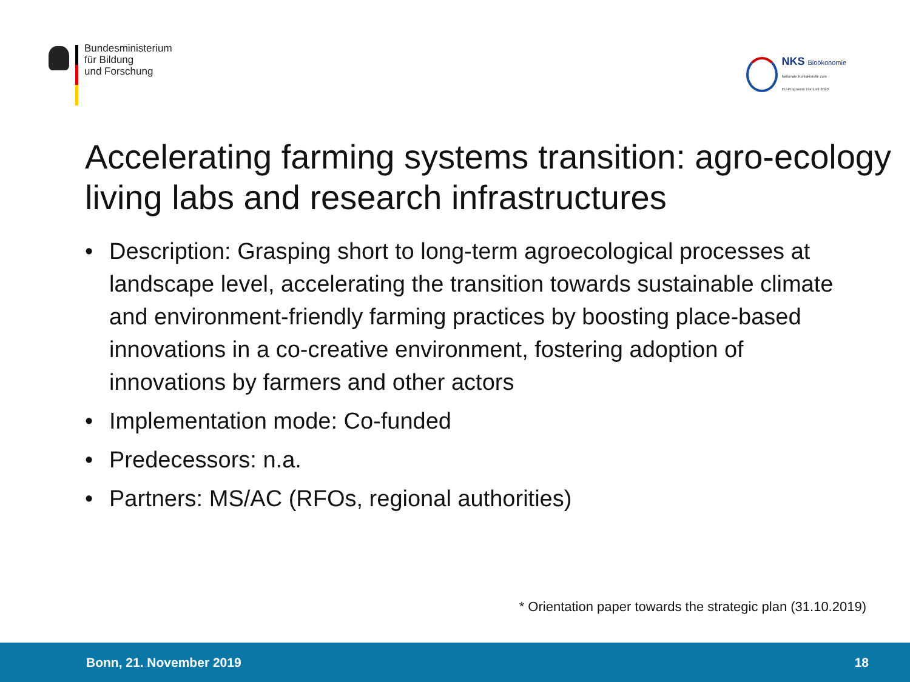Bundesministerium
für Bildung
und Forschung
NKS Bioökonomie
Nationale Kontaktstelle zum
EU-Programm Horizont 2020
Accelerating farming systems transition: agro-ecology living labs and research infrastructures
• Description: Grasping short to long-term agroecological processes at landscape level, accelerating the transition towards sustainable climate and environment-friendly farming practices by boosting place-based innovations in a co-creative environment, fostering adoption of innovations by farmers and other actors
• Implementation mode: Co-funded
• Predecessors: n.a.
• Partners: MS/AC (RFOs, regional authorities)
* Orientation paper towards the strategic plan (31.10.2019)
Bonn, 21. November 2019 18